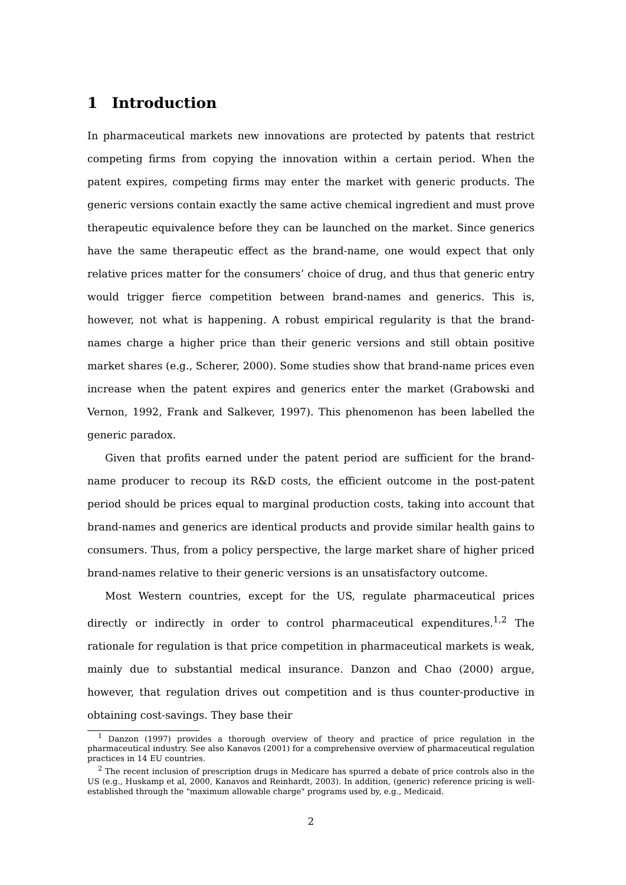1 Introduction
In pharmaceutical markets new innovations are protected by patents that restrict competing firms from copying the innovation within a certain period. When the patent expires, competing firms may enter the market with generic products. The generic versions contain exactly the same active chemical ingredient and must prove therapeutic equivalence before they can be launched on the market. Since generics have the same therapeutic effect as the brand-name, one would expect that only relative prices matter for the consumers’ choice of drug, and thus that generic entry would trigger fierce competition between brand-names and generics. This is, however, not what is happening. A robust empirical regularity is that the brand-names charge a higher price than their generic versions and still obtain positive market shares (e.g., Scherer, 2000). Some studies show that brand-name prices even increase when the patent expires and generics enter the market (Grabowski and Vernon, 1992, Frank and Salkever, 1997). This phenomenon has been labelled the generic paradox.
Given that profits earned under the patent period are sufficient for the brand-name producer to recoup its R&D costs, the efficient outcome in the post-patent period should be prices equal to marginal production costs, taking into account that brand-names and generics are identical products and provide similar health gains to consumers. Thus, from a policy perspective, the large market share of higher priced brand-names relative to their generic versions is an unsatisfactory outcome.
Most Western countries, except for the US, regulate pharmaceutical prices directly or indirectly in order to control pharmaceutical expenditures.<sup>1,2</sup> The rationale for regulation is that price competition in pharmaceutical markets is weak, mainly due to substantial medical insurance. Danzon and Chao (2000) argue, however, that regulation drives out competition and is thus counter-productive in obtaining cost-savings. They base their
<sup>1</sup> Danzon (1997) provides a thorough overview of theory and practice of price regulation in the pharmaceutical industry. See also Kanavos (2001) for a comprehensive overview of pharmaceutical regulation practices in 14 EU countries.
<sup>2</sup> The recent inclusion of prescription drugs in Medicare has spurred a debate of price controls also in the US (e.g., Huskamp et al, 2000, Kanavos and Reinhardt, 2003). In addition, (generic) reference pricing is well-established through the "maximum allowable charge" programs used by, e.g., Medicaid.
2